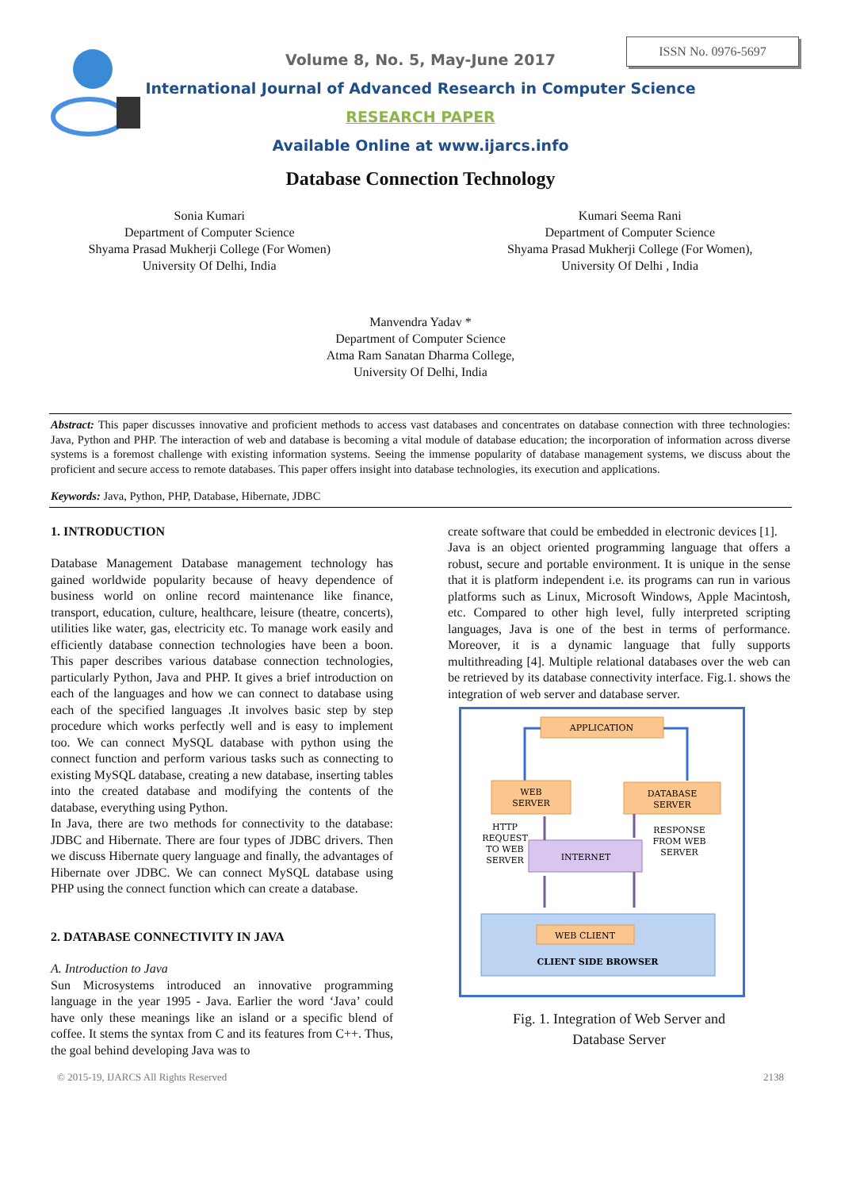ISSN No. 0976-5697
Volume 8, No. 5, May-June 2017
International Journal of Advanced Research in Computer Science
RESEARCH PAPER
Available Online at www.ijarcs.info
Database Connection Technology
Sonia Kumari
Department of Computer Science
Shyama Prasad Mukherji College (For Women)
University Of Delhi, India
Kumari Seema Rani
Department of Computer Science
Shyama Prasad Mukherji College (For Women),
University Of Delhi , India
Manvendra Yadav *
Department of Computer Science
Atma Ram Sanatan Dharma College,
University Of Delhi, India
Abstract: This paper discusses innovative and proficient methods to access vast databases and concentrates on database connection with three technologies: Java, Python and PHP. The interaction of web and database is becoming a vital module of database education; the incorporation of information across diverse systems is a foremost challenge with existing information systems. Seeing the immense popularity of database management systems, we discuss about the proficient and secure access to remote databases. This paper offers insight into database technologies, its execution and applications.
Keywords: Java, Python, PHP, Database, Hibernate, JDBC
1. INTRODUCTION
Database Management Database management technology has gained worldwide popularity because of heavy dependence of business world on online record maintenance like finance, transport, education, culture, healthcare, leisure (theatre, concerts), utilities like water, gas, electricity etc. To manage work easily and efficiently database connection technologies have been a boon. This paper describes various database connection technologies, particularly Python, Java and PHP. It gives a brief introduction on each of the languages and how we can connect to database using each of the specified languages .It involves basic step by step procedure which works perfectly well and is easy to implement too. We can connect MySQL database with python using the connect function and perform various tasks such as connecting to existing MySQL database, creating a new database, inserting tables into the created database and modifying the contents of the database, everything using Python.
In Java, there are two methods for connectivity to the database: JDBC and Hibernate. There are four types of JDBC drivers. Then we discuss Hibernate query language and finally, the advantages of Hibernate over JDBC. We can connect MySQL database using PHP using the connect function which can create a database.
2. DATABASE CONNECTIVITY IN JAVA
A. Introduction to Java
Sun Microsystems introduced an innovative programming language in the year 1995 - Java. Earlier the word ‘Java’ could have only these meanings like an island or a specific blend of coffee. It stems the syntax from C and its features from C++. Thus, the goal behind developing Java was to
create software that could be embedded in electronic devices [1].
Java is an object oriented programming language that offers a robust, secure and portable environment. It is unique in the sense that it is platform independent i.e. its programs can run in various platforms such as Linux, Microsoft Windows, Apple Macintosh, etc. Compared to other high level, fully interpreted scripting languages, Java is one of the best in terms of performance. Moreover, it is a dynamic language that fully supports multithreading [4]. Multiple relational databases over the web can be retrieved by its database connectivity interface. Fig.1. shows the integration of web server and database server.
APPLICATION
WEB
SERVER
DATABASE
SERVER
HTTP
REQUEST
TO WEB
SERVER
RESPONSE
FROM WEB
SERVER
INTERNET
WEB CLIENT
CLIENT SIDE BROWSER
Fig. 1. Integration of Web Server and
Database Server
© 2015-19, IJARCS All Rights Reserved 2138